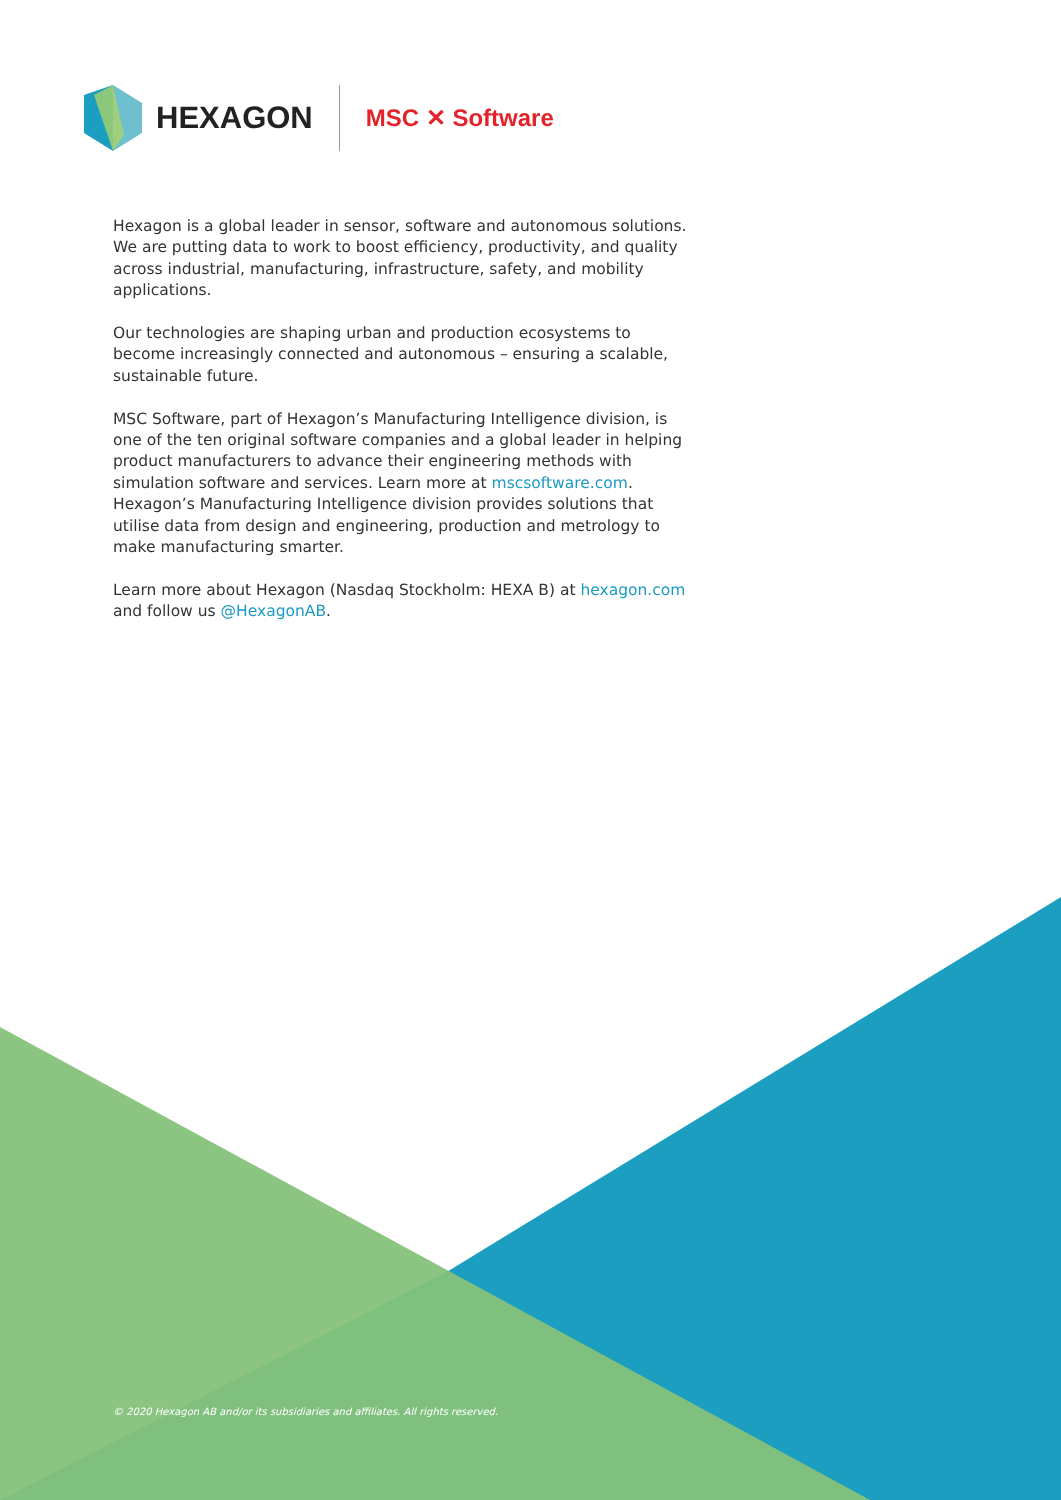HEXAGON
MSC ✕ Software
Hexagon is a global leader in sensor, software and autonomous solutions. We are putting data to work to boost efficiency, productivity, and quality across industrial, manufacturing, infrastructure, safety, and mobility applications.
Our technologies are shaping urban and production ecosystems to become increasingly connected and autonomous – ensuring a scalable, sustainable future.
MSC Software, part of Hexagon’s Manufacturing Intelligence division, is one of the ten original software companies and a global leader in helping product manufacturers to advance their engineering methods with simulation software and services. Learn more at mscsoftware.com. Hexagon’s Manufacturing Intelligence division provides solutions that utilise data from design and engineering, production and metrology to make manufacturing smarter.
Learn more about Hexagon (Nasdaq Stockholm: HEXA B) at hexagon.com and follow us @HexagonAB.
© 2020 Hexagon AB and/or its subsidiaries and affiliates. All rights reserved.